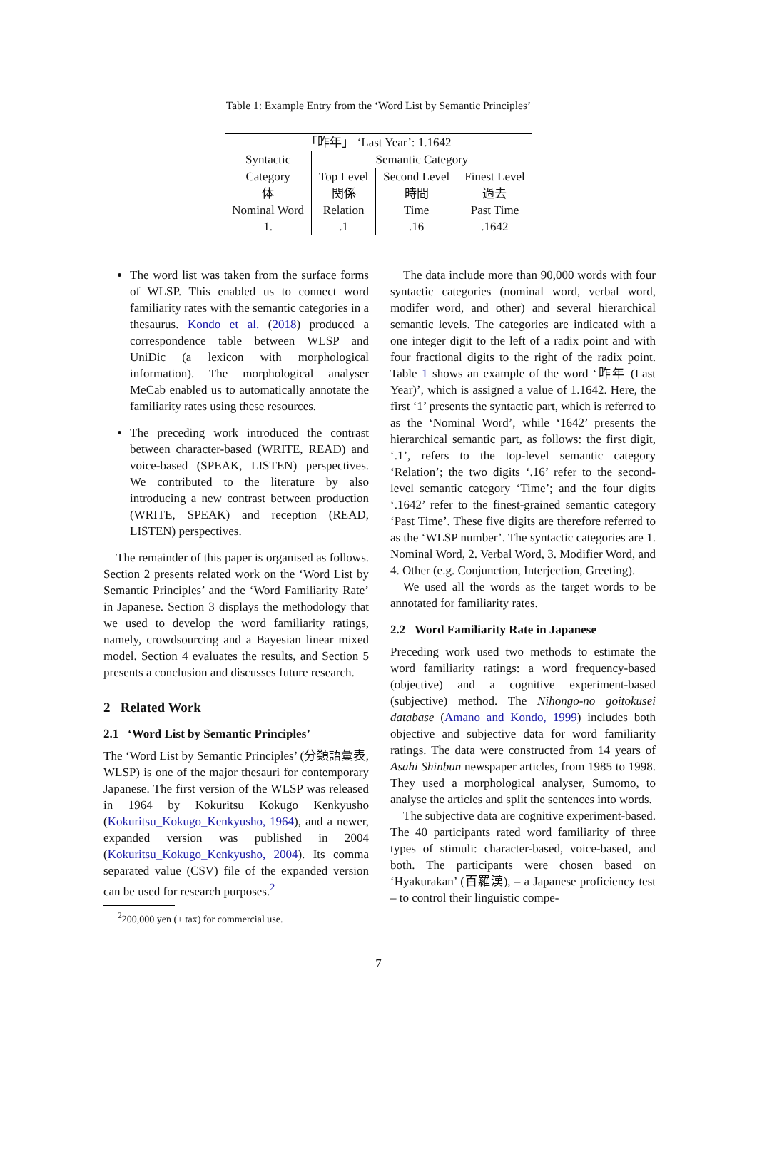Table 1: Example Entry from the ‘Word List by Semantic Principles’
| 「昨年」 ‘Last Year’: 1.1642 | | | |
| Syntactic | Semantic Category | | |
| Category | Top Level | Second Level | Finest Level |
| 体 | 関係 | 時間 | 過去 |
| Nominal Word | Relation | Time | Past Time |
| 1. | .1 | .16 | .1642 |
The word list was taken from the surface forms of WLSP. This enabled us to connect word familiarity rates with the semantic categories in a thesaurus. Kondo et al. (2018) produced a correspondence table between WLSP and UniDic (a lexicon with morphological information). The morphological analyser MeCab enabled us to automatically annotate the familiarity rates using these resources.
The preceding work introduced the contrast between character-based (WRITE, READ) and voice-based (SPEAK, LISTEN) perspectives. We contributed to the literature by also introducing a new contrast between production (WRITE, SPEAK) and reception (READ, LISTEN) perspectives.
The remainder of this paper is organised as follows. Section 2 presents related work on the ‘Word List by Semantic Principles’ and the ‘Word Familiarity Rate’ in Japanese. Section 3 displays the methodology that we used to develop the word familiarity ratings, namely, crowdsourcing and a Bayesian linear mixed model. Section 4 evaluates the results, and Section 5 presents a conclusion and discusses future research.
2 Related Work
2.1 ‘Word List by Semantic Principles’
The ‘Word List by Semantic Principles’ (分類語彙表, WLSP) is one of the major thesauri for contemporary Japanese. The first version of the WLSP was released in 1964 by Kokuritsu Kokugo Kenkyusho (Kokuritsu_Kokugo_Kenkyusho, 1964), and a newer, expanded version was published in 2004 (Kokuritsu_Kokugo_Kenkyusho, 2004). Its comma separated value (CSV) file of the expanded version can be used for research purposes.<sup>2</sup>
<sup>2</sup> 200,000 yen (+ tax) for commercial use.
The data include more than 90,000 words with four syntactic categories (nominal word, verbal word, modifer word, and other) and several hierarchical semantic levels. The categories are indicated with a one integer digit to the left of a radix point and with four fractional digits to the right of the radix point. Table 1 shows an example of the word ‘昨年 (Last Year)’, which is assigned a value of 1.1642. Here, the first ‘1’ presents the syntactic part, which is referred to as the ‘Nominal Word’, while ‘1642’ presents the hierarchical semantic part, as follows: the first digit, ‘.1’, refers to the top-level semantic category ‘Relation’; the two digits ‘.16’ refer to the second-level semantic category ‘Time’; and the four digits ‘.1642’ refer to the finest-grained semantic category ‘Past Time’. These five digits are therefore referred to as the ‘WLSP number’. The syntactic categories are 1. Nominal Word, 2. Verbal Word, 3. Modifier Word, and 4. Other (e.g. Conjunction, Interjection, Greeting).
We used all the words as the target words to be annotated for familiarity rates.
2.2 Word Familiarity Rate in Japanese
Preceding work used two methods to estimate the word familiarity ratings: a word frequency-based (objective) and a cognitive experiment-based (subjective) method. The Nihongo-no goitokusei database (Amano and Kondo, 1999) includes both objective and subjective data for word familiarity ratings. The data were constructed from 14 years of Asahi Shinbun newspaper articles, from 1985 to 1998. They used a morphological analyser, Sumomo, to analyse the articles and split the sentences into words.
The subjective data are cognitive experiment-based. The 40 participants rated word familiarity of three types of stimuli: character-based, voice-based, and both. The participants were chosen based on ‘Hyakurakan’ (百羅漢), – a Japanese proficiency test – to control their linguistic compe-
7